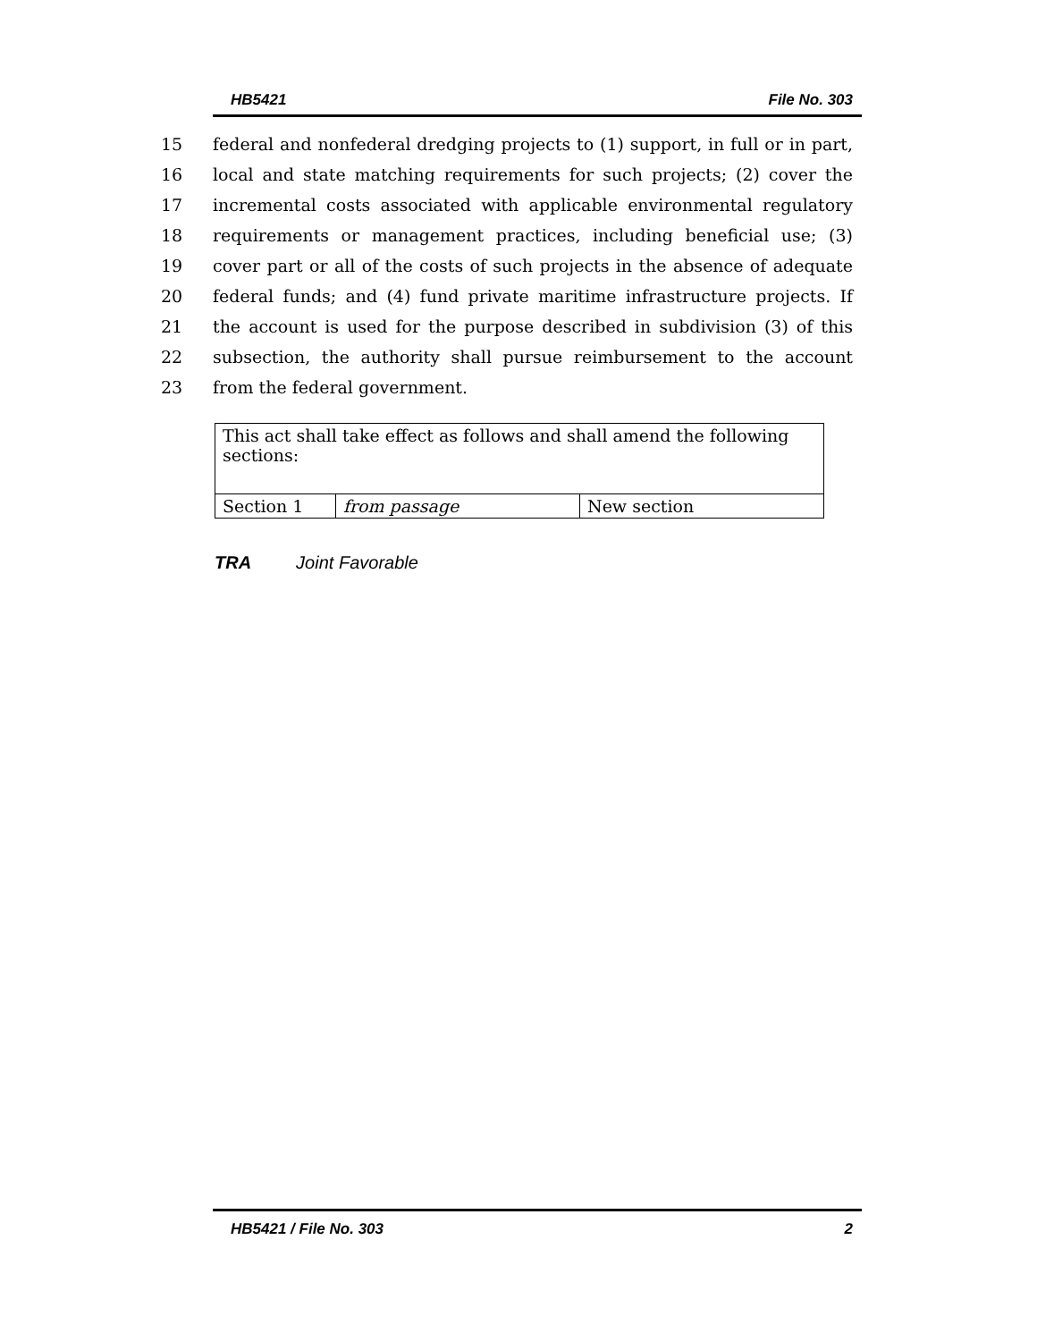HB5421 File No. 303
15 federal and nonfederal dredging projects to (1) support, in full or in part,
16 local and state matching requirements for such projects; (2) cover the
17 incremental costs associated with applicable environmental regulatory
18 requirements or management practices, including beneficial use; (3)
19 cover part or all of the costs of such projects in the absence of adequate
20 federal funds; and (4) fund private maritime infrastructure projects. If
21 the account is used for the purpose described in subdivision (3) of this
22 subsection, the authority shall pursue reimbursement to the account
23 from the federal government.
| This act shall take effect as follows and shall amend the following sections: | | |
| Section 1 | from passage | New section |
TRA Joint Favorable
HB5421 / File No. 303 2